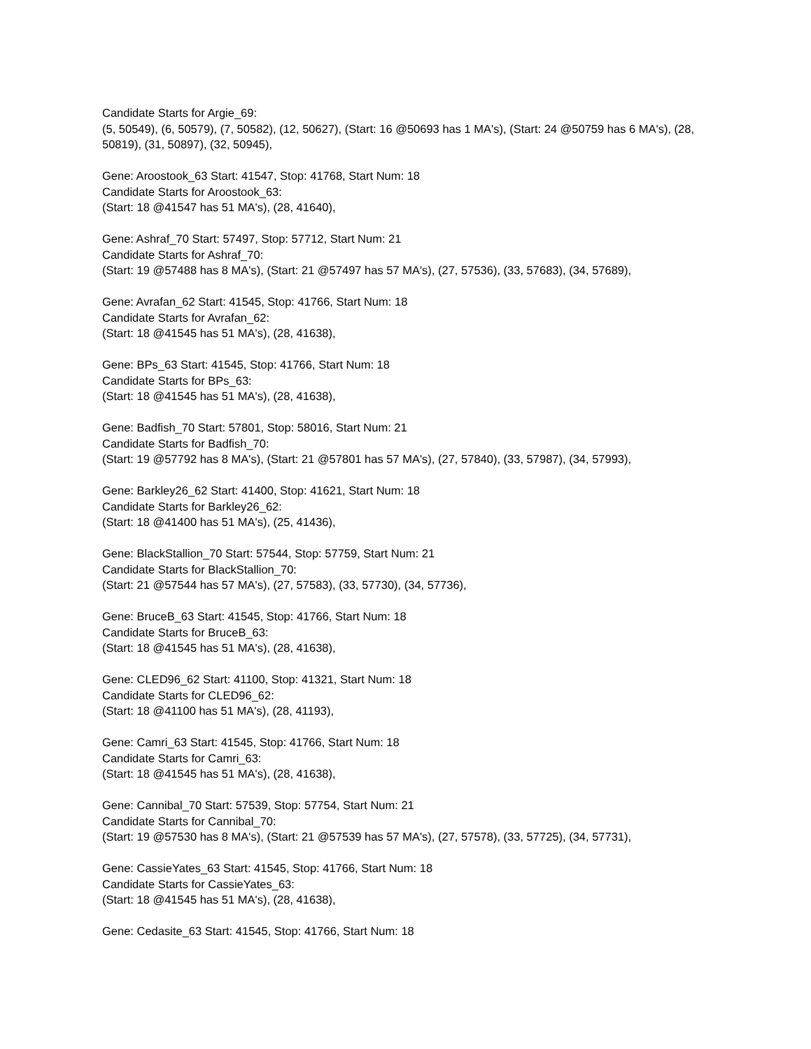Candidate Starts for Argie_69:
(5, 50549), (6, 50579), (7, 50582), (12, 50627), (Start: 16 @50693 has 1 MA's), (Start: 24 @50759 has 6 MA's), (28, 50819), (31, 50897), (32, 50945),
Gene: Aroostook_63 Start: 41547, Stop: 41768, Start Num: 18
Candidate Starts for Aroostook_63:
(Start: 18 @41547 has 51 MA's), (28, 41640),
Gene: Ashraf_70 Start: 57497, Stop: 57712, Start Num: 21
Candidate Starts for Ashraf_70:
(Start: 19 @57488 has 8 MA's), (Start: 21 @57497 has 57 MA's), (27, 57536), (33, 57683), (34, 57689),
Gene: Avrafan_62 Start: 41545, Stop: 41766, Start Num: 18
Candidate Starts for Avrafan_62:
(Start: 18 @41545 has 51 MA's), (28, 41638),
Gene: BPs_63 Start: 41545, Stop: 41766, Start Num: 18
Candidate Starts for BPs_63:
(Start: 18 @41545 has 51 MA's), (28, 41638),
Gene: Badfish_70 Start: 57801, Stop: 58016, Start Num: 21
Candidate Starts for Badfish_70:
(Start: 19 @57792 has 8 MA's), (Start: 21 @57801 has 57 MA's), (27, 57840), (33, 57987), (34, 57993),
Gene: Barkley26_62 Start: 41400, Stop: 41621, Start Num: 18
Candidate Starts for Barkley26_62:
(Start: 18 @41400 has 51 MA's), (25, 41436),
Gene: BlackStallion_70 Start: 57544, Stop: 57759, Start Num: 21
Candidate Starts for BlackStallion_70:
(Start: 21 @57544 has 57 MA's), (27, 57583), (33, 57730), (34, 57736),
Gene: BruceB_63 Start: 41545, Stop: 41766, Start Num: 18
Candidate Starts for BruceB_63:
(Start: 18 @41545 has 51 MA's), (28, 41638),
Gene: CLED96_62 Start: 41100, Stop: 41321, Start Num: 18
Candidate Starts for CLED96_62:
(Start: 18 @41100 has 51 MA's), (28, 41193),
Gene: Camri_63 Start: 41545, Stop: 41766, Start Num: 18
Candidate Starts for Camri_63:
(Start: 18 @41545 has 51 MA's), (28, 41638),
Gene: Cannibal_70 Start: 57539, Stop: 57754, Start Num: 21
Candidate Starts for Cannibal_70:
(Start: 19 @57530 has 8 MA's), (Start: 21 @57539 has 57 MA's), (27, 57578), (33, 57725), (34, 57731),
Gene: CassieYates_63 Start: 41545, Stop: 41766, Start Num: 18
Candidate Starts for CassieYates_63:
(Start: 18 @41545 has 51 MA's), (28, 41638),
Gene: Cedasite_63 Start: 41545, Stop: 41766, Start Num: 18